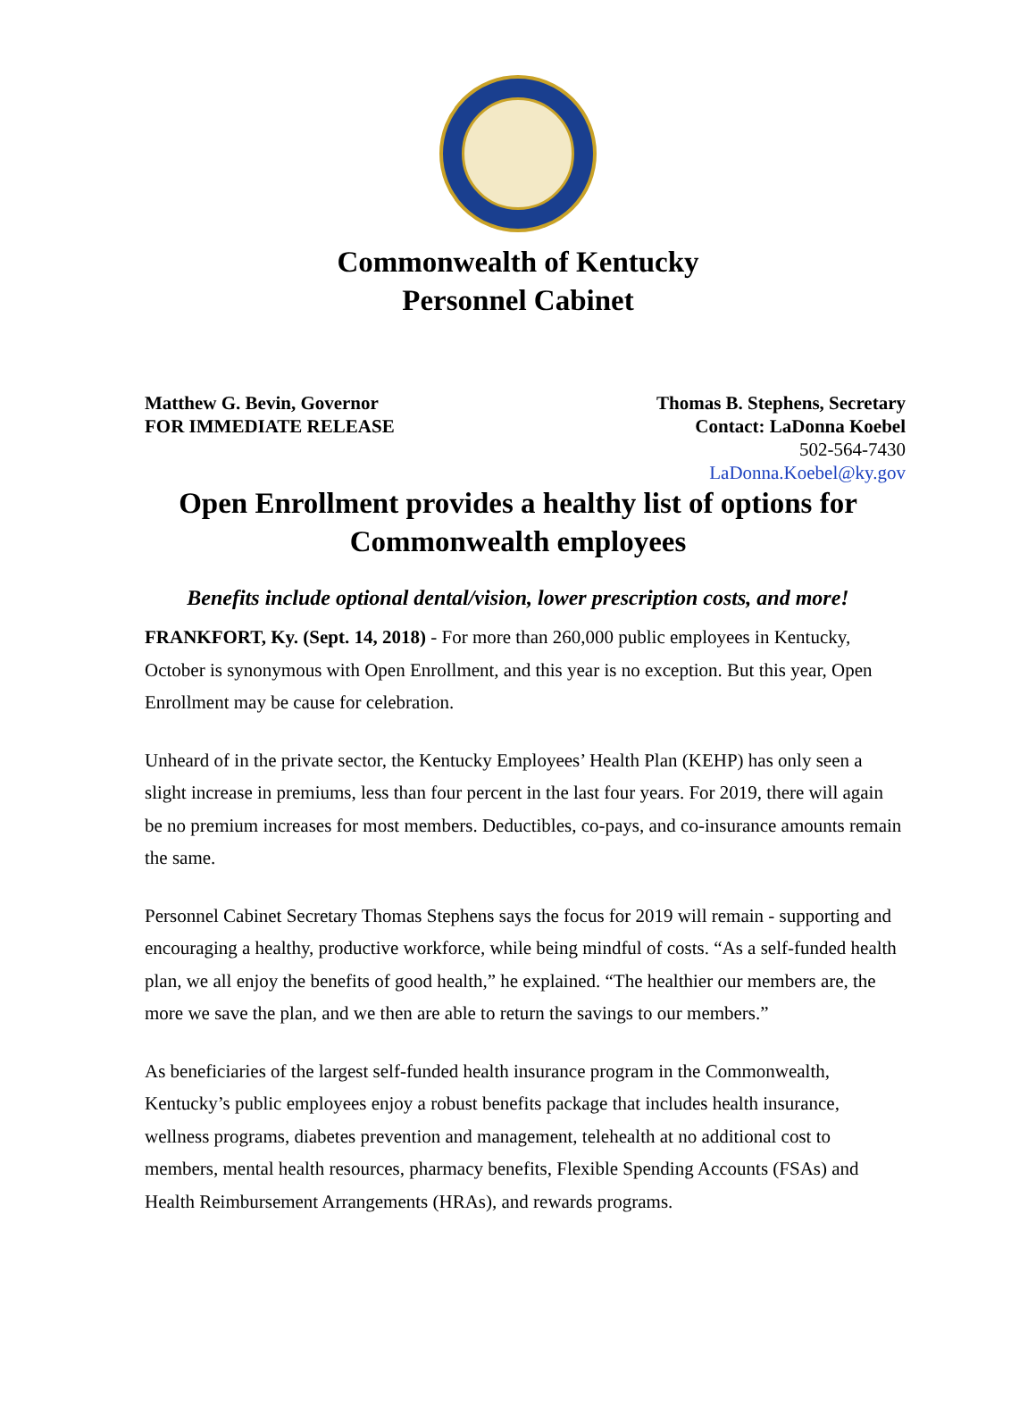Commonwealth of Kentucky
Personnel Cabinet
Matthew G. Bevin, Governor
FOR IMMEDIATE RELEASE
Thomas B. Stephens, Secretary
Contact: LaDonna Koebel
502-564-7430
LaDonna.Koebel@ky.gov
Open Enrollment provides a healthy list of options for Commonwealth employees
Benefits include optional dental/vision, lower prescription costs, and more!
FRANKFORT, Ky. (Sept. 14, 2018) - For more than 260,000 public employees in Kentucky, October is synonymous with Open Enrollment, and this year is no exception. But this year, Open Enrollment may be cause for celebration.
Unheard of in the private sector, the Kentucky Employees’ Health Plan (KEHP) has only seen a slight increase in premiums, less than four percent in the last four years. For 2019, there will again be no premium increases for most members. Deductibles, co-pays, and co-insurance amounts remain the same.
Personnel Cabinet Secretary Thomas Stephens says the focus for 2019 will remain - supporting and encouraging a healthy, productive workforce, while being mindful of costs. “As a self-funded health plan, we all enjoy the benefits of good health,” he explained. “The healthier our members are, the more we save the plan, and we then are able to return the savings to our members.”
As beneficiaries of the largest self-funded health insurance program in the Commonwealth, Kentucky’s public employees enjoy a robust benefits package that includes health insurance, wellness programs, diabetes prevention and management, telehealth at no additional cost to members, mental health resources, pharmacy benefits, Flexible Spending Accounts (FSAs) and Health Reimbursement Arrangements (HRAs), and rewards programs.